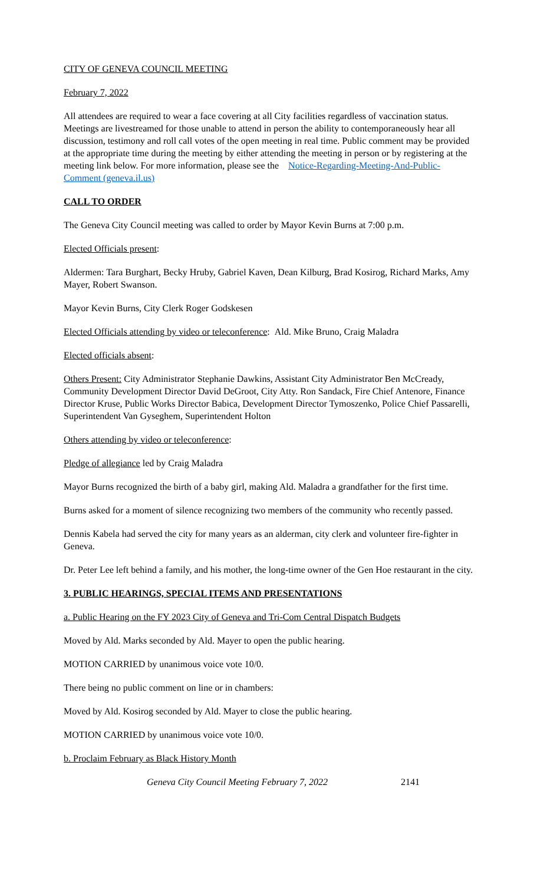CITY OF GENEVA COUNCIL MEETING
February 7, 2022
All attendees are required to wear a face covering at all City facilities regardless of vaccination status. Meetings are livestreamed for those unable to attend in person the ability to contemporaneously hear all discussion, testimony and roll call votes of the open meeting in real time. Public comment may be provided at the appropriate time during the meeting by either attending the meeting in person or by registering at the meeting link below. For more information, please see the Notice-Regarding-Meeting-And-Public-Comment (geneva.il.us)
CALL TO ORDER
The Geneva City Council meeting was called to order by Mayor Kevin Burns at 7:00 p.m.
Elected Officials present:
Aldermen: Tara Burghart, Becky Hruby, Gabriel Kaven, Dean Kilburg, Brad Kosirog, Richard Marks, Amy Mayer, Robert Swanson.
Mayor Kevin Burns, City Clerk Roger Godskesen
Elected Officials attending by video or teleconference: Ald. Mike Bruno, Craig Maladra
Elected officials absent:
Others Present: City Administrator Stephanie Dawkins, Assistant City Administrator Ben McCready, Community Development Director David DeGroot, City Atty. Ron Sandack, Fire Chief Antenore, Finance Director Kruse, Public Works Director Babica, Development Director Tymoszenko, Police Chief Passarelli, Superintendent Van Gyseghem, Superintendent Holton
Others attending by video or teleconference:
Pledge of allegiance led by Craig Maladra
Mayor Burns recognized the birth of a baby girl, making Ald. Maladra a grandfather for the first time.
Burns asked for a moment of silence recognizing two members of the community who recently passed.
Dennis Kabela had served the city for many years as an alderman, city clerk and volunteer fire-fighter in Geneva.
Dr. Peter Lee left behind a family, and his mother, the long-time owner of the Gen Hoe restaurant in the city.
3. PUBLIC HEARINGS, SPECIAL ITEMS AND PRESENTATIONS
a. Public Hearing on the FY 2023 City of Geneva and Tri-Com Central Dispatch Budgets
Moved by Ald. Marks seconded by Ald. Mayer to open the public hearing.
MOTION CARRIED by unanimous voice vote 10/0.
There being no public comment on line or in chambers:
Moved by Ald. Kosirog seconded by Ald. Mayer to close the public hearing.
MOTION CARRIED by unanimous voice vote 10/0.
b. Proclaim February as Black History Month
Geneva City Council Meeting February 7, 2022 2141